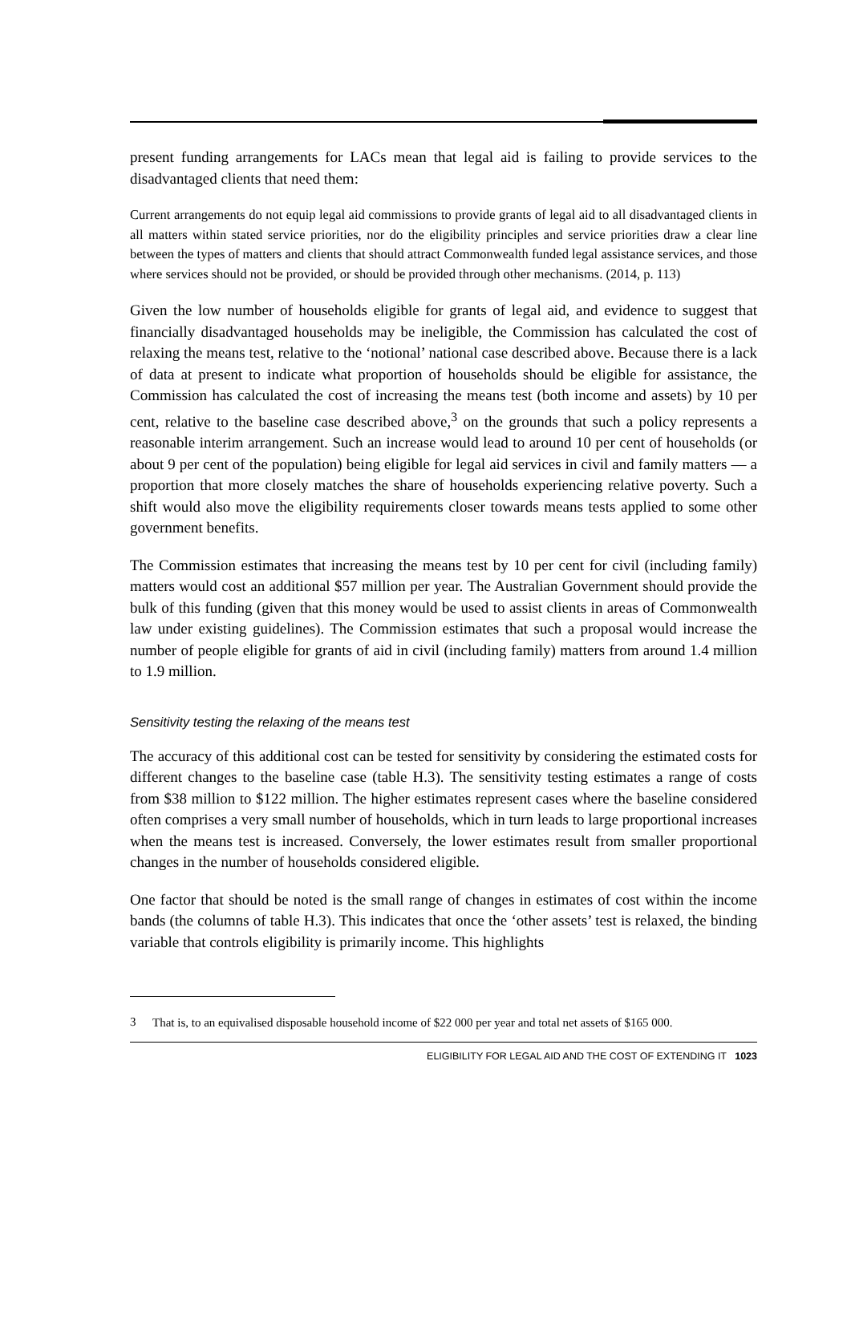present funding arrangements for LACs mean that legal aid is failing to provide services to the disadvantaged clients that need them:
Current arrangements do not equip legal aid commissions to provide grants of legal aid to all disadvantaged clients in all matters within stated service priorities, nor do the eligibility principles and service priorities draw a clear line between the types of matters and clients that should attract Commonwealth funded legal assistance services, and those where services should not be provided, or should be provided through other mechanisms. (2014, p. 113)
Given the low number of households eligible for grants of legal aid, and evidence to suggest that financially disadvantaged households may be ineligible, the Commission has calculated the cost of relaxing the means test, relative to the ‘notional’ national case described above. Because there is a lack of data at present to indicate what proportion of households should be eligible for assistance, the Commission has calculated the cost of increasing the means test (both income and assets) by 10 per cent, relative to the baseline case described above,<sup>3</sup> on the grounds that such a policy represents a reasonable interim arrangement. Such an increase would lead to around 10 per cent of households (or about 9 per cent of the population) being eligible for legal aid services in civil and family matters — a proportion that more closely matches the share of households experiencing relative poverty. Such a shift would also move the eligibility requirements closer towards means tests applied to some other government benefits.
The Commission estimates that increasing the means test by 10 per cent for civil (including family) matters would cost an additional $57 million per year. The Australian Government should provide the bulk of this funding (given that this money would be used to assist clients in areas of Commonwealth law under existing guidelines). The Commission estimates that such a proposal would increase the number of people eligible for grants of aid in civil (including family) matters from around 1.4 million to 1.9 million.
Sensitivity testing the relaxing of the means test
The accuracy of this additional cost can be tested for sensitivity by considering the estimated costs for different changes to the baseline case (table H.3). The sensitivity testing estimates a range of costs from $38 million to $122 million. The higher estimates represent cases where the baseline considered often comprises a very small number of households, which in turn leads to large proportional increases when the means test is increased. Conversely, the lower estimates result from smaller proportional changes in the number of households considered eligible.
One factor that should be noted is the small range of changes in estimates of cost within the income bands (the columns of table H.3). This indicates that once the ‘other assets’ test is relaxed, the binding variable that controls eligibility is primarily income. This highlights
<sup>3</sup> That is, to an equivalised disposable household income of $22 000 per year and total net assets of $165 000.
ELIGIBILITY FOR LEGAL AID AND THE COST OF EXTENDING IT 1023